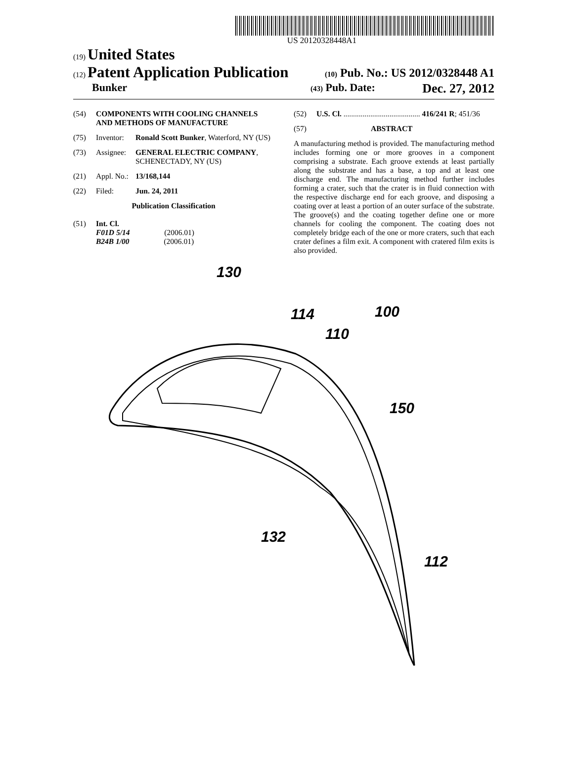US 20120328448A1
(19) United States
(12) Patent Application Publication
(10) Pub. No.: US 2012/0328448 A1
Bunker
(43) Pub. Date: Dec. 27, 2012
(54) COMPONENTS WITH COOLING CHANNELS AND METHODS OF MANUFACTURE
(75) Inventor: Ronald Scott Bunker, Waterford, NY (US)
(73) Assignee: GENERAL ELECTRIC COMPANY, SCHENECTADY, NY (US)
(21) Appl. No.: 13/168,144
(22) Filed: Jun. 24, 2011
Publication Classification
(51) Int. Cl.
F01D 5/14 (2006.01)
B24B 1/00 (2006.01)
(52) U.S. Cl. ........................................ 416/241 R; 451/36
(57) ABSTRACT
A manufacturing method is provided. The manufacturing method includes forming one or more grooves in a component comprising a substrate. Each groove extends at least partially along the substrate and has a base, a top and at least one discharge end. The manufacturing method further includes forming a crater, such that the crater is in fluid connection with the respective discharge end for each groove, and disposing a coating over at least a portion of an outer surface of the substrate. The groove(s) and the coating together define one or more channels for cooling the component. The coating does not completely bridge each of the one or more craters, such that each crater defines a film exit. A component with cratered film exits is also provided.
130
114
110
100
150
132
112